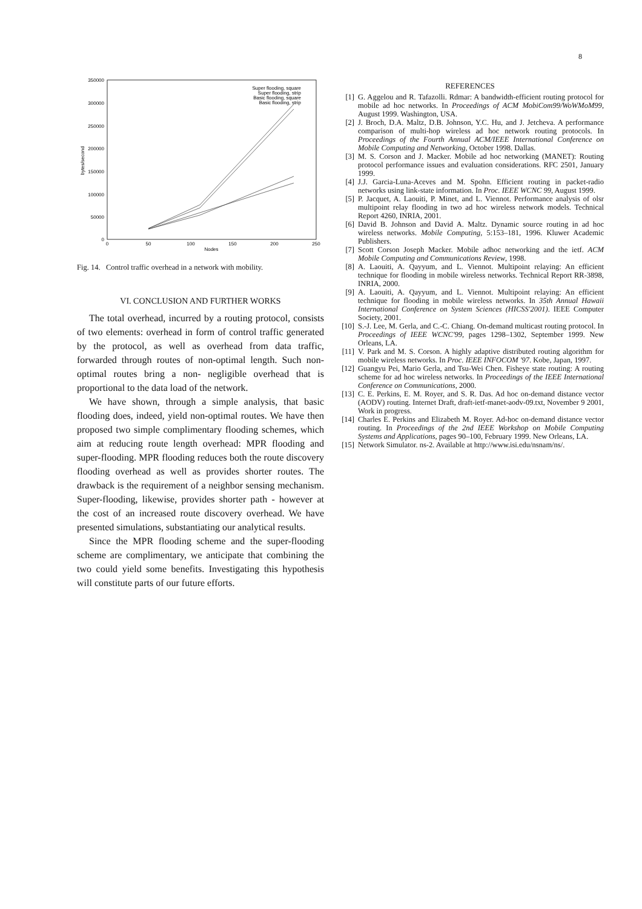8
350000
300000
250000
200000
150000
100000
50000
0
0
50
100
150
200
250
Nodes
bytes/second
Super flooding, square
Super flooding, strip
Basic flooding, square
Basic flooding, strip
Fig. 14. Control traffic overhead in a network with mobility.
VI. CONCLUSION AND FURTHER WORKS
The total overhead, incurred by a routing protocol, consists of two elements: overhead in form of control traffic generated by the protocol, as well as overhead from data traffic, forwarded through routes of non-optimal length. Such non-optimal routes bring a non- negligible overhead that is proportional to the data load of the network.
We have shown, through a simple analysis, that basic flooding does, indeed, yield non-optimal routes. We have then proposed two simple complimentary flooding schemes, which aim at reducing route length overhead: MPR flooding and super-flooding. MPR flooding reduces both the route discovery flooding overhead as well as provides shorter routes. The drawback is the requirement of a neighbor sensing mechanism. Super-flooding, likewise, provides shorter path - however at the cost of an increased route discovery overhead. We have presented simulations, substantiating our analytical results.
Since the MPR flooding scheme and the super-flooding scheme are complimentary, we anticipate that combining the two could yield some benefits. Investigating this hypothesis will constitute parts of our future efforts.
REFERENCES
[1] G. Aggelou and R. Tafazolli. Rdmar: A bandwidth-efficient routing protocol for mobile ad hoc networks. In Proceedings of ACM MobiCom99/WoWMoM99, August 1999. Washington, USA.
[2] J. Broch, D.A. Maltz, D.B. Johnson, Y.C. Hu, and J. Jetcheva. A performance comparison of multi-hop wireless ad hoc network routing protocols. In Proceedings of the Fourth Annual ACM/IEEE International Conference on Mobile Computing and Networking, October 1998. Dallas.
[3] M. S. Corson and J. Macker. Mobile ad hoc networking (MANET): Routing protocol performance issues and evaluation considerations. RFC 2501, January 1999.
[4] J.J. Garcia-Luna-Aceves and M. Spohn. Efficient routing in packet-radio networks using link-state information. In Proc. IEEE WCNC 99, August 1999.
[5] P. Jacquet, A. Laouiti, P. Minet, and L. Viennot. Performance analysis of olsr multipoint relay flooding in two ad hoc wireless network models. Technical Report 4260, INRIA, 2001.
[6] David B. Johnson and David A. Maltz. Dynamic source routing in ad hoc wireless networks. Mobile Computing, 5:153–181, 1996. Kluwer Academic Publishers.
[7] Scott Corson Joseph Macker. Mobile adhoc networking and the ietf. ACM Mobile Computing and Communications Review, 1998.
[8] A. Laouiti, A. Qayyum, and L. Viennot. Multipoint relaying: An efficient technique for flooding in mobile wireless networks. Technical Report RR-3898, INRIA, 2000.
[9] A. Laouiti, A. Qayyum, and L. Viennot. Multipoint relaying: An efficient technique for flooding in mobile wireless networks. In 35th Annual Hawaii International Conference on System Sciences (HICSS'2001). IEEE Computer Society, 2001.
[10] S.-J. Lee, M. Gerla, and C.-C. Chiang. On-demand multicast routing protocol. In Proceedings of IEEE WCNC'99, pages 1298–1302, September 1999. New Orleans, LA.
[11] V. Park and M. S. Corson. A highly adaptive distributed routing algorithm for mobile wireless networks. In Proc. IEEE INFOCOM '97. Kobe, Japan, 1997.
[12] Guangyu Pei, Mario Gerla, and Tsu-Wei Chen. Fisheye state routing: A routing scheme for ad hoc wireless networks. In Proceedings of the IEEE International Conference on Communications, 2000.
[13] C. E. Perkins, E. M. Royer, and S. R. Das. Ad hoc on-demand distance vector (AODV) routing. Internet Draft, draft-ietf-manet-aodv-09.txt, November 9 2001, Work in progress.
[14] Charles E. Perkins and Elizabeth M. Royer. Ad-hoc on-demand distance vector routing. In Proceedings of the 2nd IEEE Workshop on Mobile Computing Systems and Applications, pages 90–100, February 1999. New Orleans, LA.
[15] Network Simulator. ns-2. Available at http://www.isi.edu/nsnam/ns/.